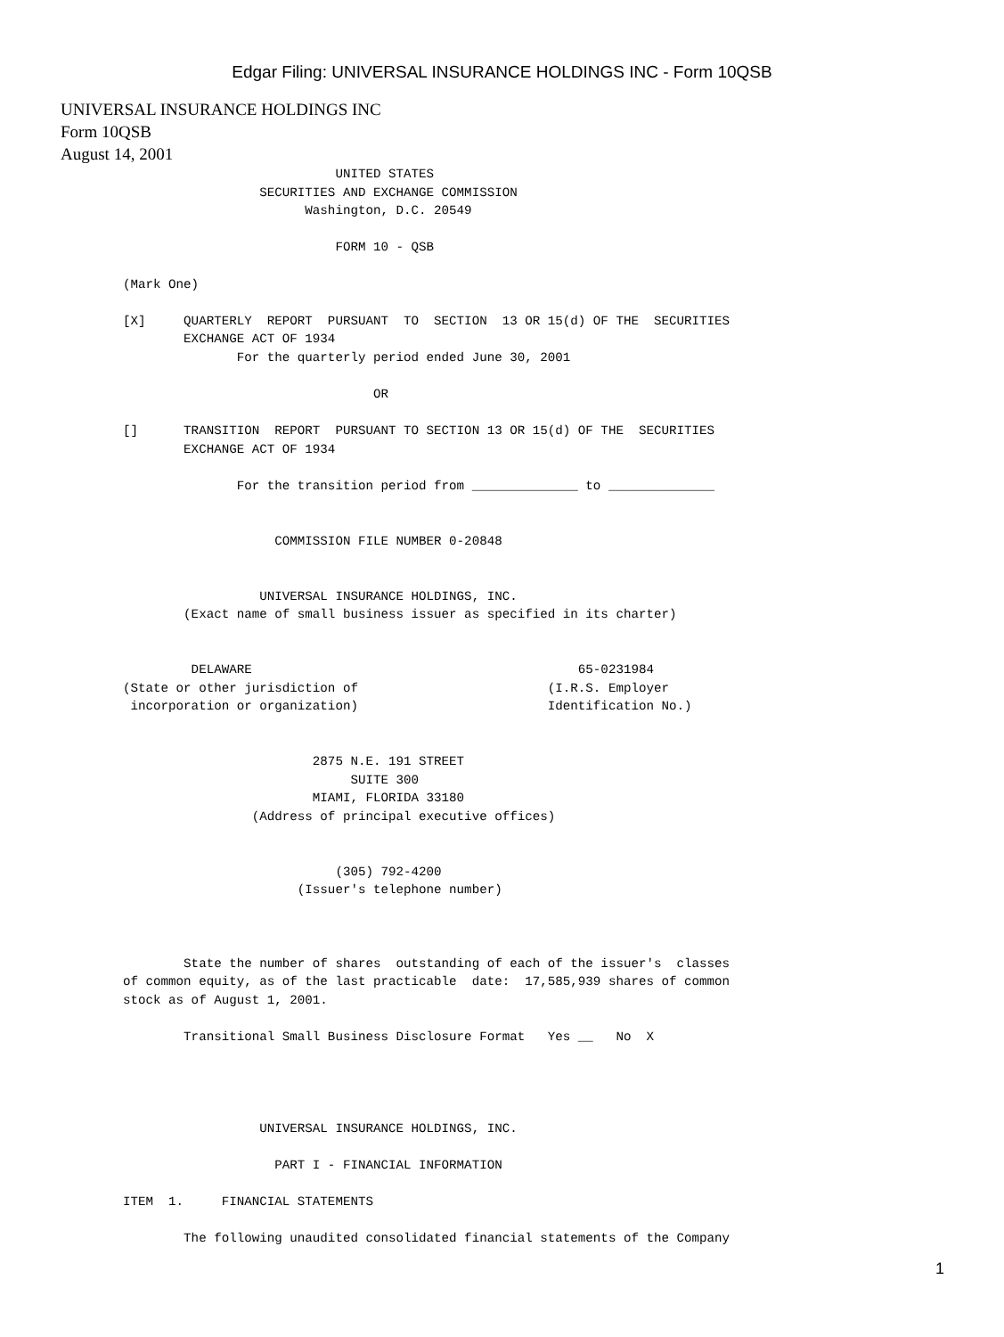Edgar Filing: UNIVERSAL INSURANCE HOLDINGS INC - Form 10QSB
UNIVERSAL INSURANCE HOLDINGS INC
Form 10QSB
August 14, 2001
                            UNITED STATES
                  SECURITIES AND EXCHANGE COMMISSION
                        Washington, D.C. 20549

                            FORM 10 - QSB

(Mark One)

[X]     QUARTERLY  REPORT  PURSUANT  TO  SECTION  13 OR 15(d) OF THE  SECURITIES
        EXCHANGE ACT OF 1934
               For the quarterly period ended June 30, 2001

                                 OR

[]      TRANSITION  REPORT  PURSUANT TO SECTION 13 OR 15(d) OF THE  SECURITIES
        EXCHANGE ACT OF 1934

               For the transition period from ______________ to ______________


                    COMMISSION FILE NUMBER 0-20848


                  UNIVERSAL INSURANCE HOLDINGS, INC.
        (Exact name of small business issuer as specified in its charter)


         DELAWARE                                           65-0231984
(State or other jurisdiction of                         (I.R.S. Employer
 incorporation or organization)                         Identification No.)


                         2875 N.E. 191 STREET
                              SUITE 300
                         MIAMI, FLORIDA 33180
                 (Address of principal executive offices)


                            (305) 792-4200
                       (Issuer's telephone number)



        State the number of shares  outstanding of each of the issuer's  classes
of common equity, as of the last practicable  date:  17,585,939 shares of common
stock as of August 1, 2001.

        Transitional Small Business Disclosure Format   Yes __   No  X




                  UNIVERSAL INSURANCE HOLDINGS, INC.

                    PART I - FINANCIAL INFORMATION

ITEM  1.     FINANCIAL STATEMENTS

        The following unaudited consolidated financial statements of the Company
1